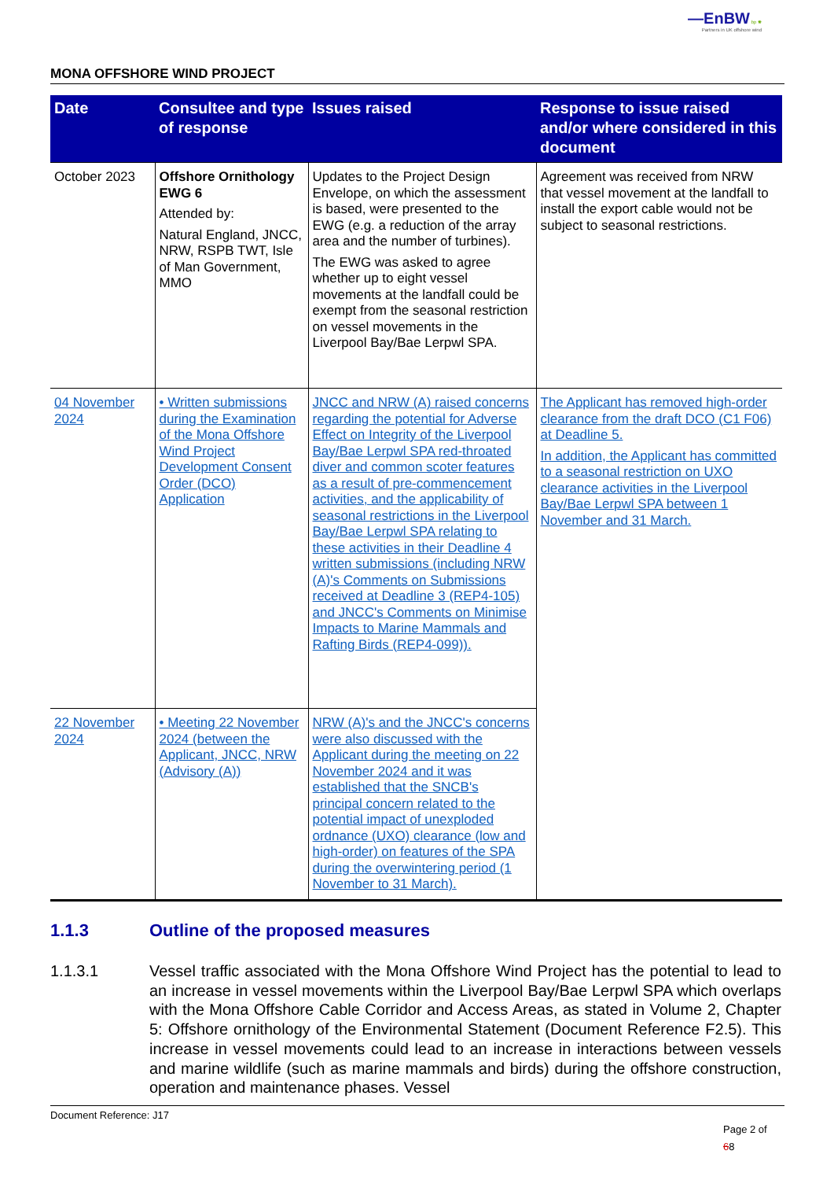—EnBW bp ✺
Partners in UK offshore wind
MONA OFFSHORE WIND PROJECT
| Date | Consultee and type of response | Issues raised | Response to issue raised and/or where considered in this document |
| --- | --- | --- | --- |
| October 2023 | Offshore Ornithology EWG 6 Attended by: Natural England, JNCC, NRW, RSPB TWT, Isle of Man Government, MMO | Updates to the Project Design Envelope, on which the assessment is based, were presented to the EWG (e.g. a reduction of the array area and the number of turbines). The EWG was asked to agree whether up to eight vessel movements at the landfall could be exempt from the seasonal restriction on vessel movements in the Liverpool Bay/Bae Lerpwl SPA. | Agreement was received from NRW that vessel movement at the landfall to install the export cable would not be subject to seasonal restrictions. |
| 04 November 2024 | • Written submissions during the Examination of the Mona Offshore Wind Project Development Consent Order (DCO) Application | JNCC and NRW (A) raised concerns regarding the potential for Adverse Effect on Integrity of the Liverpool Bay/Bae Lerpwl SPA red-throated diver and common scoter features as a result of pre-commencement activities, and the applicability of seasonal restrictions in the Liverpool Bay/Bae Lerpwl SPA relating to these activities in their Deadline 4 written submissions (including NRW (A)'s Comments on Submissions received at Deadline 3 (REP4-105) and JNCC's Comments on Minimise Impacts to Marine Mammals and Rafting Birds (REP4-099)). | The Applicant has removed high-order clearance from the draft DCO (C1 F06) at Deadline 5. In addition, the Applicant has committed to a seasonal restriction on UXO clearance activities in the Liverpool Bay/Bae Lerpwl SPA between 1 November and 31 March. |
| 22 November 2024 | • Meeting 22 November 2024 (between the Applicant, JNCC, NRW (Advisory (A)) | NRW (A)'s and the JNCC's concerns were also discussed with the Applicant during the meeting on 22 November 2024 and it was established that the SNCB's principal concern related to the potential impact of unexploded ordnance (UXO) clearance (low and high-order) on features of the SPA during the overwintering period (1 November to 31 March). | |
1.1.3 Outline of the proposed measures
1.1.3.1 Vessel traffic associated with the Mona Offshore Wind Project has the potential to lead to an increase in vessel movements within the Liverpool Bay/Bae Lerpwl SPA which overlaps with the Mona Offshore Cable Corridor and Access Areas, as stated in Volume 2, Chapter 5: Offshore ornithology of the Environmental Statement (Document Reference F2.5). This increase in vessel movements could lead to an increase in interactions between vessels and marine wildlife (such as marine mammals and birds) during the offshore construction, operation and maintenance phases. Vessel
Document Reference: J17
Page 2 of
68